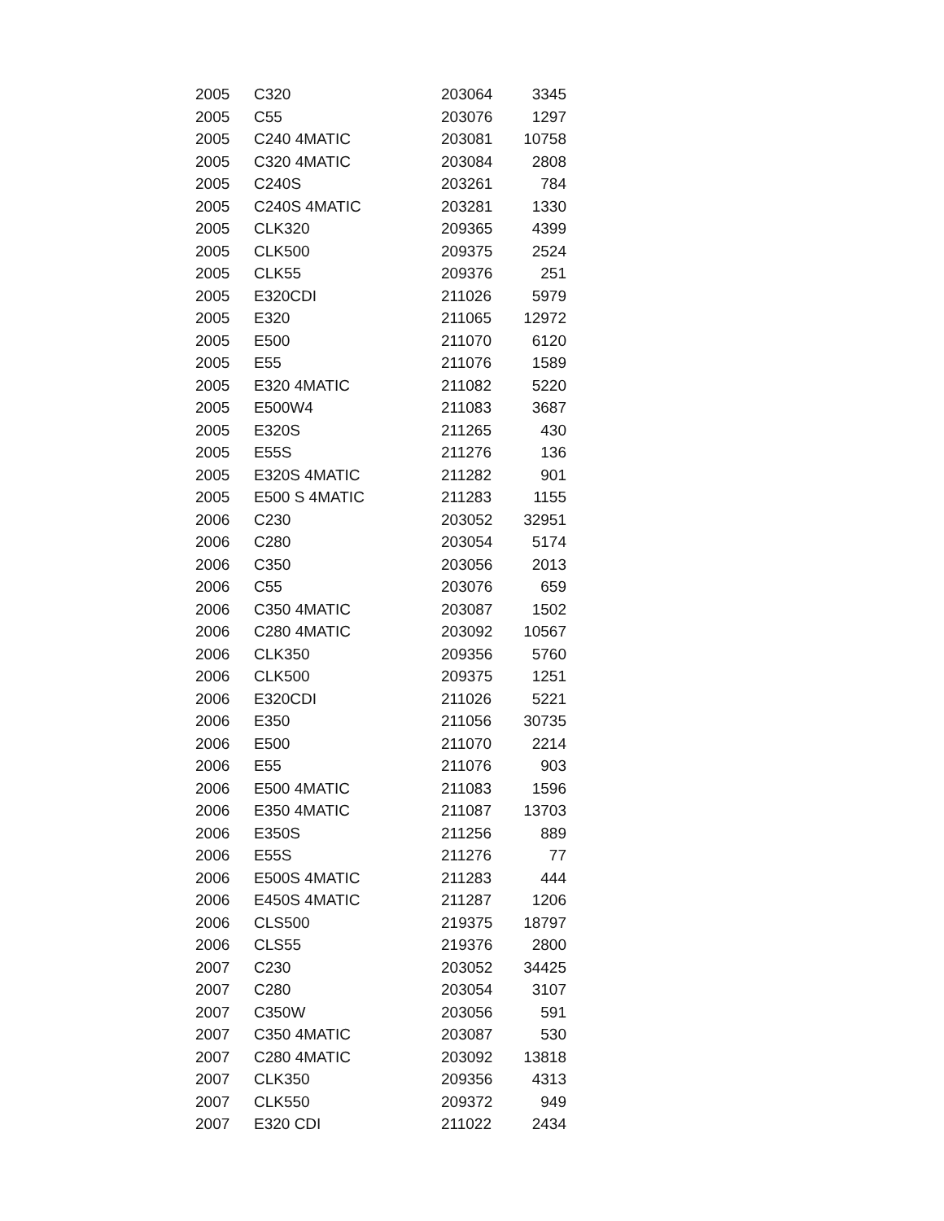| 2005 | C320 | 203064 | 3345 |
| 2005 | C55 | 203076 | 1297 |
| 2005 | C240 4MATIC | 203081 | 10758 |
| 2005 | C320 4MATIC | 203084 | 2808 |
| 2005 | C240S | 203261 | 784 |
| 2005 | C240S 4MATIC | 203281 | 1330 |
| 2005 | CLK320 | 209365 | 4399 |
| 2005 | CLK500 | 209375 | 2524 |
| 2005 | CLK55 | 209376 | 251 |
| 2005 | E320CDI | 211026 | 5979 |
| 2005 | E320 | 211065 | 12972 |
| 2005 | E500 | 211070 | 6120 |
| 2005 | E55 | 211076 | 1589 |
| 2005 | E320 4MATIC | 211082 | 5220 |
| 2005 | E500W4 | 211083 | 3687 |
| 2005 | E320S | 211265 | 430 |
| 2005 | E55S | 211276 | 136 |
| 2005 | E320S 4MATIC | 211282 | 901 |
| 2005 | E500 S 4MATIC | 211283 | 1155 |
| 2006 | C230 | 203052 | 32951 |
| 2006 | C280 | 203054 | 5174 |
| 2006 | C350 | 203056 | 2013 |
| 2006 | C55 | 203076 | 659 |
| 2006 | C350 4MATIC | 203087 | 1502 |
| 2006 | C280 4MATIC | 203092 | 10567 |
| 2006 | CLK350 | 209356 | 5760 |
| 2006 | CLK500 | 209375 | 1251 |
| 2006 | E320CDI | 211026 | 5221 |
| 2006 | E350 | 211056 | 30735 |
| 2006 | E500 | 211070 | 2214 |
| 2006 | E55 | 211076 | 903 |
| 2006 | E500 4MATIC | 211083 | 1596 |
| 2006 | E350 4MATIC | 211087 | 13703 |
| 2006 | E350S | 211256 | 889 |
| 2006 | E55S | 211276 | 77 |
| 2006 | E500S 4MATIC | 211283 | 444 |
| 2006 | E450S 4MATIC | 211287 | 1206 |
| 2006 | CLS500 | 219375 | 18797 |
| 2006 | CLS55 | 219376 | 2800 |
| 2007 | C230 | 203052 | 34425 |
| 2007 | C280 | 203054 | 3107 |
| 2007 | C350W | 203056 | 591 |
| 2007 | C350 4MATIC | 203087 | 530 |
| 2007 | C280 4MATIC | 203092 | 13818 |
| 2007 | CLK350 | 209356 | 4313 |
| 2007 | CLK550 | 209372 | 949 |
| 2007 | E320 CDI | 211022 | 2434 |